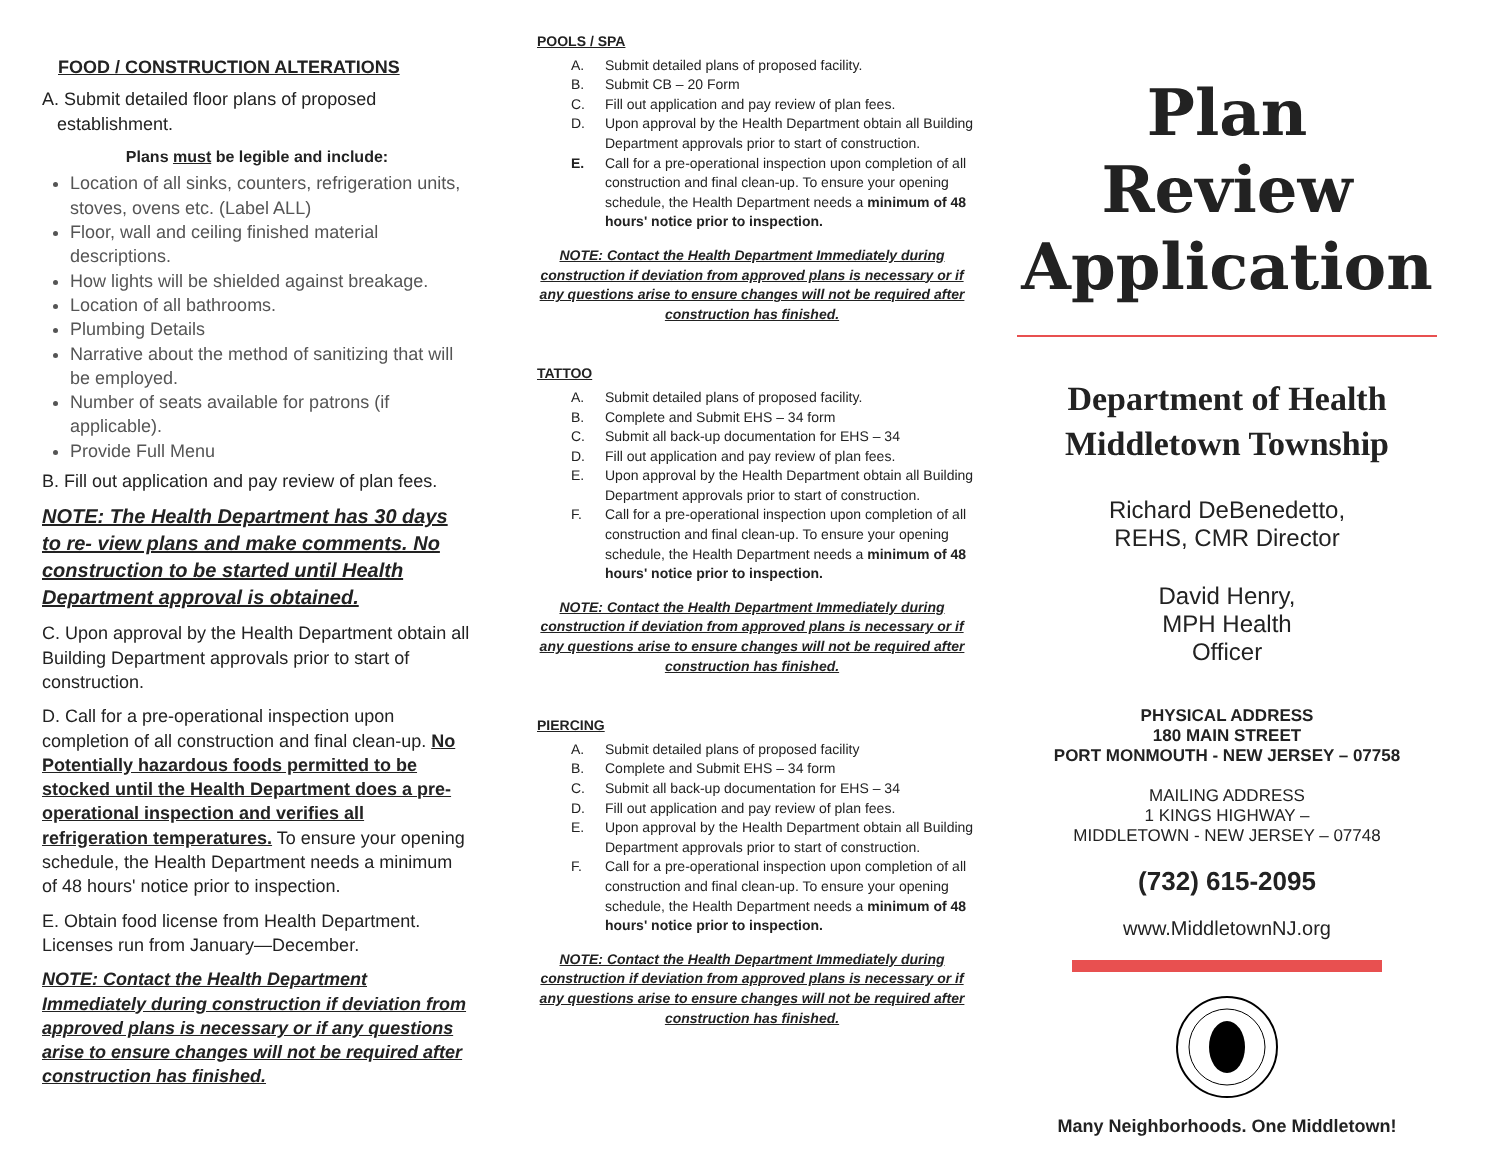FOOD / CONSTRUCTION ALTERATIONS
A. Submit detailed floor plans of proposed
establishment.
Plans must be legible and include:
Location of all sinks, counters, refrigeration units, stoves, ovens etc. (Label ALL)
Floor, wall and ceiling finished material descriptions.
How lights will be shielded against breakage.
Location of all bathrooms.
Plumbing Details
Narrative about the method of sanitizing that will be employed.
Number of seats available for patrons (if applicable).
Provide Full Menu
B. Fill out application and pay review of plan fees.
NOTE: The Health Department has 30 days to re- view plans and make comments. No construction to be started until Health Department approval is obtained.
C. Upon approval by the Health Department obtain all Building Department approvals prior to start of construction.
D. Call for a pre-operational inspection upon completion of all construction and final clean-up. No Potentially hazardous foods permitted to be stocked until the Health Department does a pre-operational inspection and verifies all refrigeration temperatures. To ensure your opening schedule, the Health Department needs a minimum of 48 hours' notice prior to inspection.
E. Obtain food license from Health Department. Licenses run from January—December.
NOTE: Contact the Health Department Immediately during construction if deviation from approved plans is necessary or if any questions arise to ensure changes will not be required after construction has finished.
POOLS / SPA
A. Submit detailed plans of proposed facility.
B. Submit CB – 20 Form
C. Fill out application and pay review of plan fees.
D. Upon approval by the Health Department obtain all Building Department approvals prior to start of construction.
E. Call for a pre-operational inspection upon completion of all construction and final clean-up. To ensure your opening schedule, the Health Department needs a minimum of 48 hours' notice prior to inspection.
NOTE: Contact the Health Department Immediately during construction if deviation from approved plans is necessary or if any questions arise to ensure changes will not be required after construction has finished.
TATTOO
A. Submit detailed plans of proposed facility.
B. Complete and Submit EHS – 34 form
C. Submit all back-up documentation for EHS – 34
D. Fill out application and pay review of plan fees.
E. Upon approval by the Health Department obtain all Building Department approvals prior to start of construction.
F. Call for a pre-operational inspection upon completion of all construction and final clean-up. To ensure your opening schedule, the Health Department needs a minimum of 48 hours' notice prior to inspection.
NOTE: Contact the Health Department Immediately during construction if deviation from approved plans is necessary or if any questions arise to ensure changes will not be required after construction has finished.
PIERCING
A. Submit detailed plans of proposed facility
B. Complete and Submit EHS – 34 form
C. Submit all back-up documentation for EHS – 34
D. Fill out application and pay review of plan fees.
E. Upon approval by the Health Department obtain all Building Department approvals prior to start of construction.
F. Call for a pre-operational inspection upon completion of all construction and final clean-up. To ensure your opening schedule, the Health Department needs a minimum of 48 hours' notice prior to inspection.
NOTE: Contact the Health Department Immediately during construction if deviation from approved plans is necessary or if any questions arise to ensure changes will not be required after construction has finished.
Plan Review Application
Department of Health
Middletown Township
Richard DeBenedetto,
REHS, CMR Director
David Henry,
MPH Health
Officer
PHYSICAL ADDRESS
180 MAIN STREET
PORT MONMOUTH - NEW JERSEY – 07758
MAILING ADDRESS
1 KINGS HIGHWAY –
MIDDLETOWN - NEW JERSEY – 07748
(732) 615-2095
www.MiddletownNJ.org
Many Neighborhoods. One Middletown!